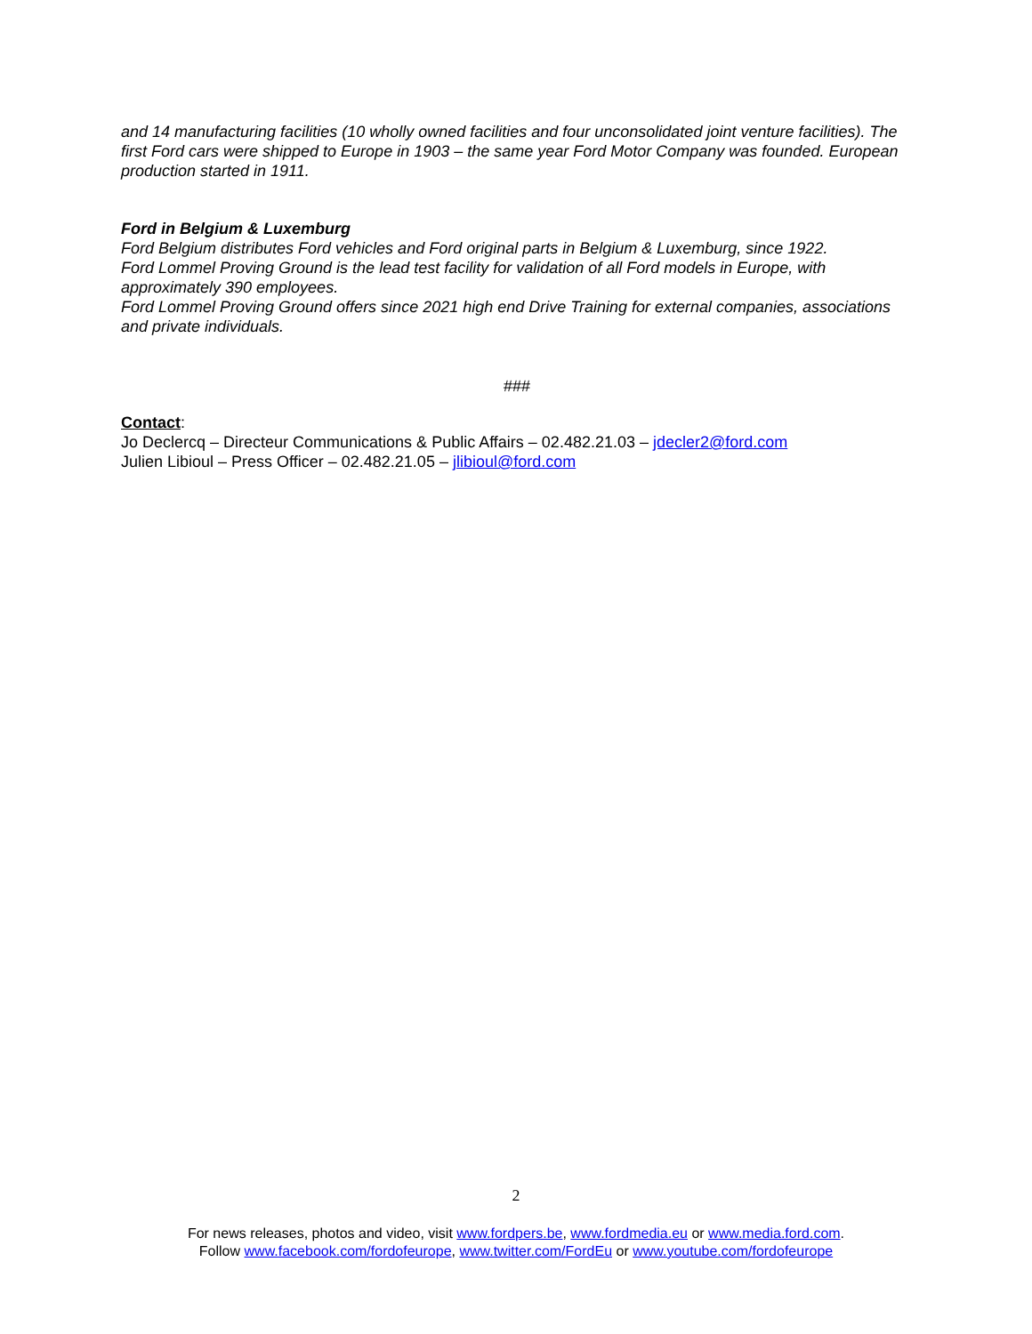and 14 manufacturing facilities (10 wholly owned facilities and four unconsolidated joint venture facilities). The first Ford cars were shipped to Europe in 1903 – the same year Ford Motor Company was founded. European production started in 1911.
Ford in Belgium & Luxemburg
Ford Belgium distributes Ford vehicles and Ford original parts in Belgium & Luxemburg, since 1922.
Ford Lommel Proving Ground is the lead test facility for validation of all Ford models in Europe, with approximately 390 employees.
Ford Lommel Proving Ground offers since 2021 high end Drive Training for external companies, associations and private individuals.
###
Contact:
Jo Declercq – Directeur Communications & Public Affairs – 02.482.21.03 – jdecler2@ford.com
Julien Libioul – Press Officer – 02.482.21.05 – jlibioul@ford.com
2
For news releases, photos and video, visit www.fordpers.be, www.fordmedia.eu or www.media.ford.com.
Follow www.facebook.com/fordofeurope, www.twitter.com/FordEu or www.youtube.com/fordofeurope